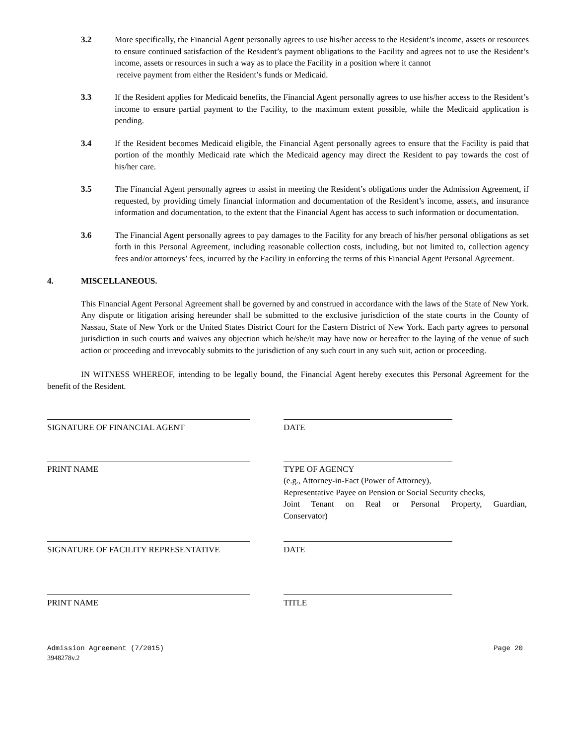3.2 More specifically, the Financial Agent personally agrees to use his/her access to the Resident’s income, assets or resources to ensure continued satisfaction of the Resident’s payment obligations to the Facility and agrees not to use the Resident’s income, assets or resources in such a way as to place the Facility in a position where it cannot
receive payment from either the Resident’s funds or Medicaid.
3.3 If the Resident applies for Medicaid benefits, the Financial Agent personally agrees to use his/her access to the Resident’s income to ensure partial payment to the Facility, to the maximum extent possible, while the Medicaid application is pending.
3.4 If the Resident becomes Medicaid eligible, the Financial Agent personally agrees to ensure that the Facility is paid that portion of the monthly Medicaid rate which the Medicaid agency may direct the Resident to pay towards the cost of his/her care.
3.5 The Financial Agent personally agrees to assist in meeting the Resident’s obligations under the Admission Agreement, if requested, by providing timely financial information and documentation of the Resident’s income, assets, and insurance information and documentation, to the extent that the Financial Agent has access to such information or documentation.
3.6 The Financial Agent personally agrees to pay damages to the Facility for any breach of his/her personal obligations as set forth in this Personal Agreement, including reasonable collection costs, including, but not limited to, collection agency fees and/or attorneys’ fees, incurred by the Facility in enforcing the terms of this Financial Agent Personal Agreement.
4. MISCELLANEOUS.
This Financial Agent Personal Agreement shall be governed by and construed in accordance with the laws of the State of New York. Any dispute or litigation arising hereunder shall be submitted to the exclusive jurisdiction of the state courts in the County of Nassau, State of New York or the United States District Court for the Eastern District of New York. Each party agrees to personal jurisdiction in such courts and waives any objection which he/she/it may have now or hereafter to the laying of the venue of such action or proceeding and irrevocably submits to the jurisdiction of any such court in any such suit, action or proceeding.
IN WITNESS WHEREOF, intending to be legally bound, the Financial Agent hereby executes this Personal Agreement for the benefit of the Resident.
SIGNATURE OF FINANCIAL AGENT DATE
PRINT NAME TYPE OF AGENCY
(e.g., Attorney-in-Fact (Power of Attorney),
Representative Payee on Pension or Social Security checks,
Joint Tenant on Real or Personal Property, Guardian,
Conservator)
SIGNATURE OF FACILITY REPRESENTATIVE DATE
PRINT NAME TITLE
Admission Agreement (7/2015)
3948278v.2 Page 20